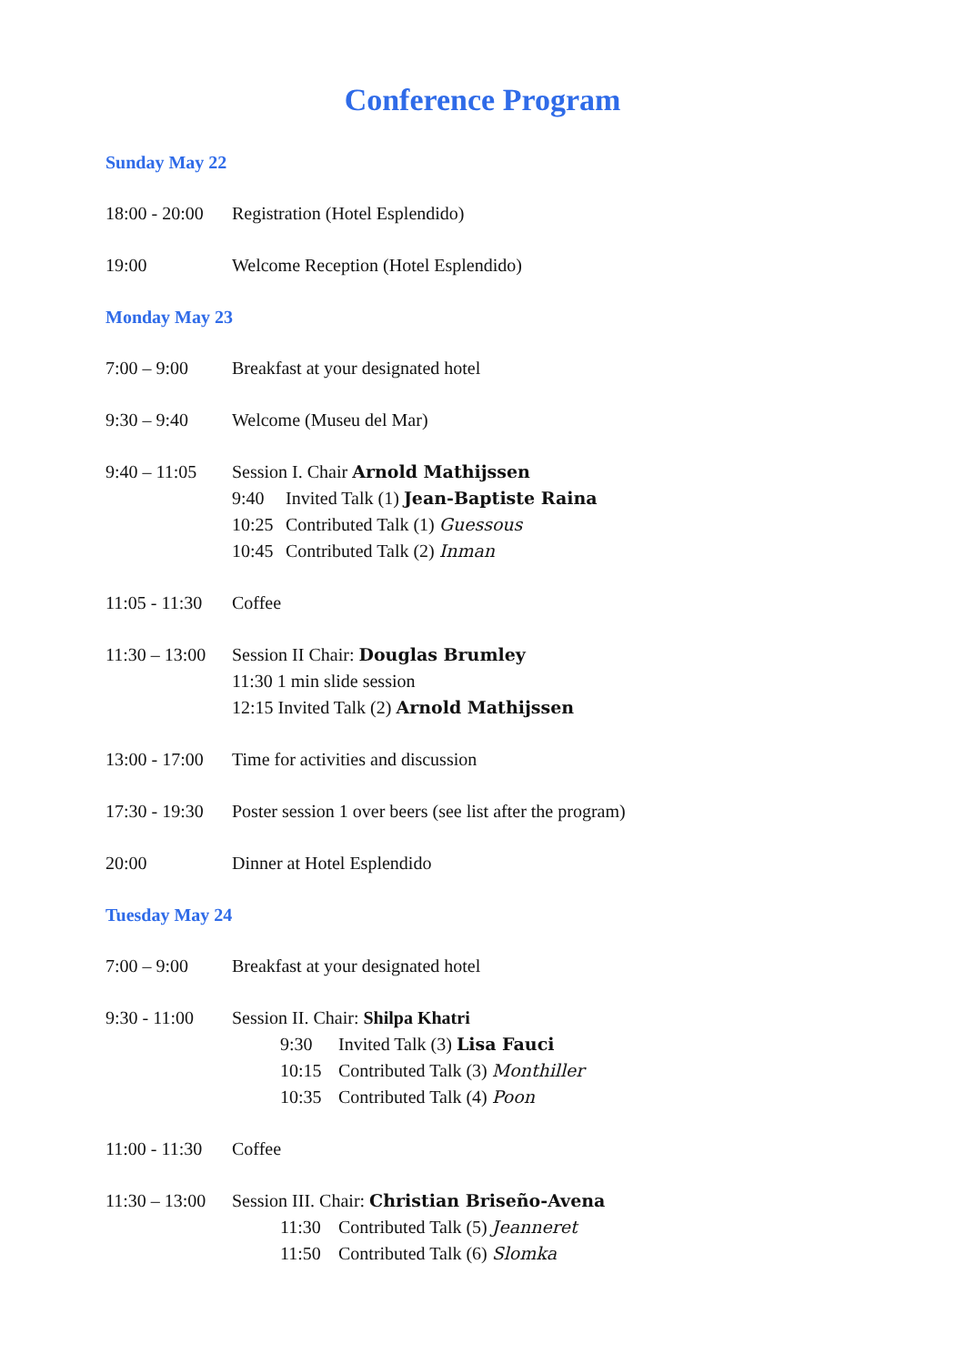Conference Program
Sunday May 22
18:00 - 20:00
Registration (Hotel Esplendido)
19:00 Welcome Reception (Hotel Esplendido)
Monday May 23
7:00 – 9:00 Breakfast at your designated hotel
9:30 – 9:40 Welcome (Museu del Mar)
9:40 – 11:05
Session I. Chair Arnold Mathijssen
9:40 Invited Talk (1) Jean-Baptiste Raina
10:25 Contributed Talk (1) Guessous
10:45 Contributed Talk (2) Inman
11:05 - 11:30
Coffee
11:30 – 13:00
Session II Chair: Douglas Brumley
11:30 1 min slide session
12:15 Invited Talk (2) Arnold Mathijssen
13:00 - 17:00
Time for activities and discussion
17:30 - 19:30
Poster session 1 over beers (see list after the program)
20:00 Dinner at Hotel Esplendido
Tuesday May 24
7:00 – 9:00 Breakfast at your designated hotel
9:30 - 11:00
Session II. Chair: Shilpa Khatri
9:30 Invited Talk (3) Lisa Fauci
10:15 Contributed Talk (3) Monthiller
10:35 Contributed Talk (4) Poon
11:00 - 11:30
Coffee
11:30 – 13:00
Session III. Chair: Christian Briseño-Avena
11:30 Contributed Talk (5) Jeanneret
11:50 Contributed Talk (6) Slomka